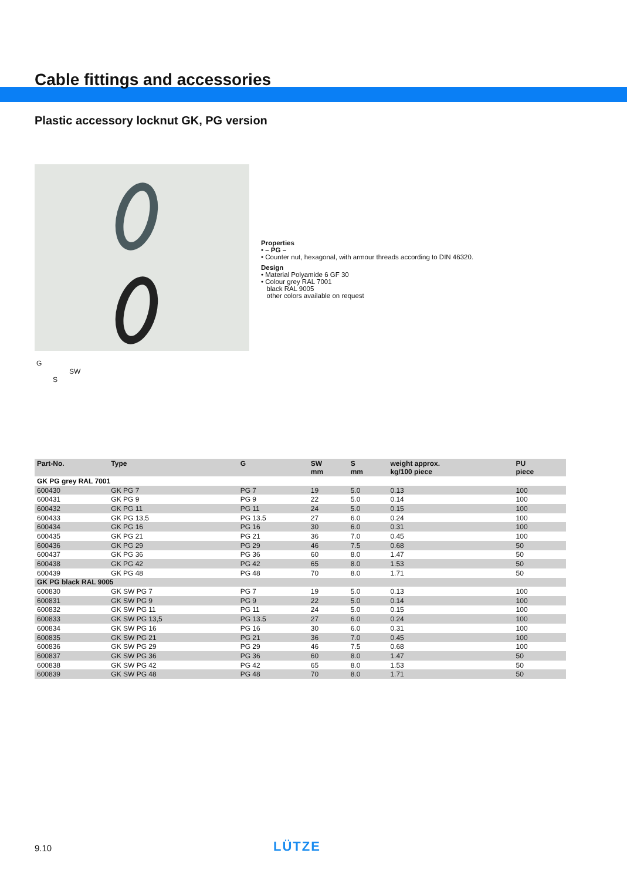Cable fittings and accessories
Plastic accessory locknut GK, PG version
Properties
• – PG –
• Counter nut, hexagonal, with armour threads according to DIN 46320.
Design
• Material Polyamide 6 GF 30
• Colour grey RAL 7001
black RAL 9005
other colors available on request
G
SW
S
| Part-No. | Type | G | SW mm | S mm | weight approx. kg/100 piece | PU piece |
| --- | --- | --- | --- | --- | --- | --- |
| GK PG grey RAL 7001 | | | | | | |
| 600430 | GK PG 7 | PG 7 | 19 | 5.0 | 0.13 | 100 |
| 600431 | GK PG 9 | PG 9 | 22 | 5.0 | 0.14 | 100 |
| 600432 | GK PG 11 | PG 11 | 24 | 5.0 | 0.15 | 100 |
| 600433 | GK PG 13,5 | PG 13.5 | 27 | 6.0 | 0.24 | 100 |
| 600434 | GK PG 16 | PG 16 | 30 | 6.0 | 0.31 | 100 |
| 600435 | GK PG 21 | PG 21 | 36 | 7.0 | 0.45 | 100 |
| 600436 | GK PG 29 | PG 29 | 46 | 7.5 | 0.68 | 50 |
| 600437 | GK PG 36 | PG 36 | 60 | 8.0 | 1.47 | 50 |
| 600438 | GK PG 42 | PG 42 | 65 | 8.0 | 1.53 | 50 |
| 600439 | GK PG 48 | PG 48 | 70 | 8.0 | 1.71 | 50 |
| GK PG black RAL 9005 | | | | | | |
| 600830 | GK SW PG 7 | PG 7 | 19 | 5.0 | 0.13 | 100 |
| 600831 | GK SW PG 9 | PG 9 | 22 | 5.0 | 0.14 | 100 |
| 600832 | GK SW PG 11 | PG 11 | 24 | 5.0 | 0.15 | 100 |
| 600833 | GK SW PG 13,5 | PG 13.5 | 27 | 6.0 | 0.24 | 100 |
| 600834 | GK SW PG 16 | PG 16 | 30 | 6.0 | 0.31 | 100 |
| 600835 | GK SW PG 21 | PG 21 | 36 | 7.0 | 0.45 | 100 |
| 600836 | GK SW PG 29 | PG 29 | 46 | 7.5 | 0.68 | 100 |
| 600837 | GK SW PG 36 | PG 36 | 60 | 8.0 | 1.47 | 50 |
| 600838 | GK SW PG 42 | PG 42 | 65 | 8.0 | 1.53 | 50 |
| 600839 | GK SW PG 48 | PG 48 | 70 | 8.0 | 1.71 | 50 |
9.10 LÜTZE